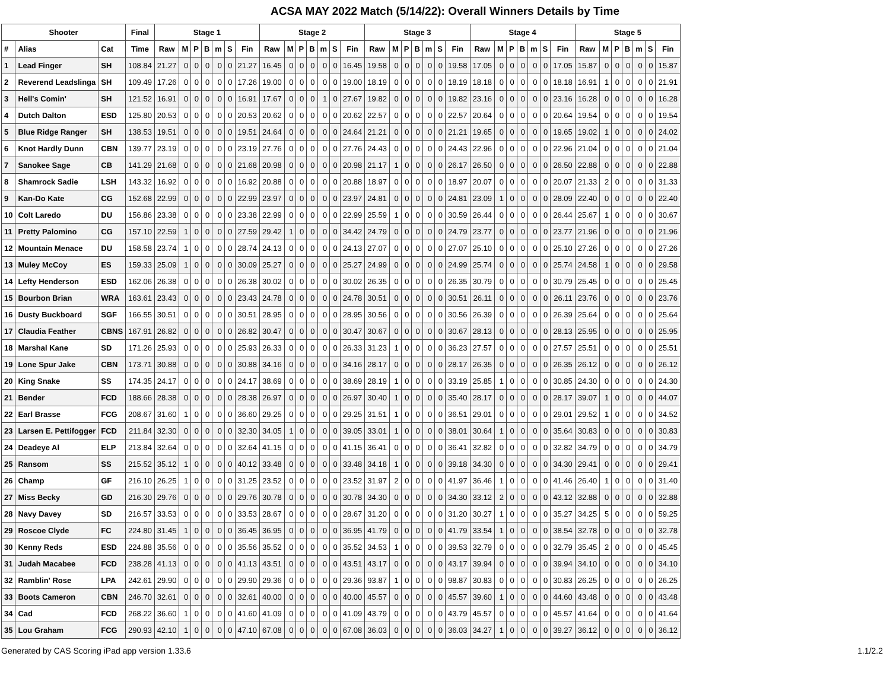ACSA MAY 2022 Match (5/14/22): Overall Winners Details by Time
| Shooter | | | Final | Stage 1 | | | | | | | Stage 2 | | | | | | | Stage 3 | | | | | | | Stage 4 | | | | | | | Stage 5 | | | | | | |
| --- | --- | --- | --- | --- | --- | --- | --- | --- | --- | --- | --- | --- | --- | --- | --- | --- | --- | --- | --- | --- | --- | --- | --- | --- | --- | --- | --- | --- | --- | --- | --- | --- | --- | --- | --- | --- | --- | --- |
| # | Alias | Cat | Time | Raw | M | P | B | m | S | Fin | Raw | M | P | B | m | S | Fin | Raw | M | P | B | m | S | Fin | Raw | M | P | B | m | S | Fin | Raw | M | P | B | m | S | Fin |
| 1 | Lead Finger | SH | 108.84 | 21.27 | 0 | 0 | 0 | 0 | 0 | 21.27 | 16.45 | 0 | 0 | 0 | 0 | 0 | 16.45 | 19.58 | 0 | 0 | 0 | 0 | 0 | 19.58 | 17.05 | 0 | 0 | 0 | 0 | 0 | 17.05 | 15.87 | 0 | 0 | 0 | 0 | 0 | 15.87 |
| 2 | Reverend Leadslinga | SH | 109.49 | 17.26 | 0 | 0 | 0 | 0 | 0 | 17.26 | 19.00 | 0 | 0 | 0 | 0 | 0 | 19.00 | 18.19 | 0 | 0 | 0 | 0 | 0 | 18.19 | 18.18 | 0 | 0 | 0 | 0 | 0 | 18.18 | 16.91 | 1 | 0 | 0 | 0 | 0 | 21.91 |
| 3 | Hell's Comin' | SH | 121.52 | 16.91 | 0 | 0 | 0 | 0 | 0 | 16.91 | 17.67 | 0 | 0 | 0 | 1 | 0 | 27.67 | 19.82 | 0 | 0 | 0 | 0 | 0 | 19.82 | 23.16 | 0 | 0 | 0 | 0 | 0 | 23.16 | 16.28 | 0 | 0 | 0 | 0 | 0 | 16.28 |
| 4 | Dutch Dalton | ESD | 125.80 | 20.53 | 0 | 0 | 0 | 0 | 0 | 20.53 | 20.62 | 0 | 0 | 0 | 0 | 0 | 20.62 | 22.57 | 0 | 0 | 0 | 0 | 0 | 22.57 | 20.64 | 0 | 0 | 0 | 0 | 0 | 20.64 | 19.54 | 0 | 0 | 0 | 0 | 0 | 19.54 |
| 5 | Blue Ridge Ranger | SH | 138.53 | 19.51 | 0 | 0 | 0 | 0 | 0 | 19.51 | 24.64 | 0 | 0 | 0 | 0 | 0 | 24.64 | 21.21 | 0 | 0 | 0 | 0 | 0 | 21.21 | 19.65 | 0 | 0 | 0 | 0 | 0 | 19.65 | 19.02 | 1 | 0 | 0 | 0 | 0 | 24.02 |
| 6 | Knot Hardly Dunn | CBN | 139.77 | 23.19 | 0 | 0 | 0 | 0 | 0 | 23.19 | 27.76 | 0 | 0 | 0 | 0 | 0 | 27.76 | 24.43 | 0 | 0 | 0 | 0 | 0 | 24.43 | 22.96 | 0 | 0 | 0 | 0 | 0 | 22.96 | 21.04 | 0 | 0 | 0 | 0 | 0 | 21.04 |
| 7 | Sanokee Sage | CB | 141.29 | 21.68 | 0 | 0 | 0 | 0 | 0 | 21.68 | 20.98 | 0 | 0 | 0 | 0 | 0 | 20.98 | 21.17 | 1 | 0 | 0 | 0 | 0 | 26.17 | 26.50 | 0 | 0 | 0 | 0 | 0 | 26.50 | 22.88 | 0 | 0 | 0 | 0 | 0 | 22.88 |
| 8 | Shamrock Sadie | LSH | 143.32 | 16.92 | 0 | 0 | 0 | 0 | 0 | 16.92 | 20.88 | 0 | 0 | 0 | 0 | 0 | 20.88 | 18.97 | 0 | 0 | 0 | 0 | 0 | 18.97 | 20.07 | 0 | 0 | 0 | 0 | 0 | 20.07 | 21.33 | 2 | 0 | 0 | 0 | 0 | 31.33 |
| 9 | Kan-Do Kate | CG | 152.68 | 22.99 | 0 | 0 | 0 | 0 | 0 | 22.99 | 23.97 | 0 | 0 | 0 | 0 | 0 | 23.97 | 24.81 | 0 | 0 | 0 | 0 | 0 | 24.81 | 23.09 | 1 | 0 | 0 | 0 | 0 | 28.09 | 22.40 | 0 | 0 | 0 | 0 | 0 | 22.40 |
| 10 | Colt Laredo | DU | 156.86 | 23.38 | 0 | 0 | 0 | 0 | 0 | 23.38 | 22.99 | 0 | 0 | 0 | 0 | 0 | 22.99 | 25.59 | 1 | 0 | 0 | 0 | 0 | 30.59 | 26.44 | 0 | 0 | 0 | 0 | 0 | 26.44 | 25.67 | 1 | 0 | 0 | 0 | 0 | 30.67 |
| 11 | Pretty Palomino | CG | 157.10 | 22.59 | 1 | 0 | 0 | 0 | 0 | 27.59 | 29.42 | 1 | 0 | 0 | 0 | 0 | 34.42 | 24.79 | 0 | 0 | 0 | 0 | 0 | 24.79 | 23.77 | 0 | 0 | 0 | 0 | 0 | 23.77 | 21.96 | 0 | 0 | 0 | 0 | 0 | 21.96 |
| 12 | Mountain Menace | DU | 158.58 | 23.74 | 1 | 0 | 0 | 0 | 0 | 28.74 | 24.13 | 0 | 0 | 0 | 0 | 0 | 24.13 | 27.07 | 0 | 0 | 0 | 0 | 0 | 27.07 | 25.10 | 0 | 0 | 0 | 0 | 0 | 25.10 | 27.26 | 0 | 0 | 0 | 0 | 0 | 27.26 |
| 13 | Muley McCoy | ES | 159.33 | 25.09 | 1 | 0 | 0 | 0 | 0 | 30.09 | 25.27 | 0 | 0 | 0 | 0 | 0 | 25.27 | 24.99 | 0 | 0 | 0 | 0 | 0 | 24.99 | 25.74 | 0 | 0 | 0 | 0 | 0 | 25.74 | 24.58 | 1 | 0 | 0 | 0 | 0 | 29.58 |
| 14 | Lefty Henderson | ESD | 162.06 | 26.38 | 0 | 0 | 0 | 0 | 0 | 26.38 | 30.02 | 0 | 0 | 0 | 0 | 0 | 30.02 | 26.35 | 0 | 0 | 0 | 0 | 0 | 26.35 | 30.79 | 0 | 0 | 0 | 0 | 0 | 30.79 | 25.45 | 0 | 0 | 0 | 0 | 0 | 25.45 |
| 15 | Bourbon Brian | WRA | 163.61 | 23.43 | 0 | 0 | 0 | 0 | 0 | 23.43 | 24.78 | 0 | 0 | 0 | 0 | 0 | 24.78 | 30.51 | 0 | 0 | 0 | 0 | 0 | 30.51 | 26.11 | 0 | 0 | 0 | 0 | 0 | 26.11 | 23.76 | 0 | 0 | 0 | 0 | 0 | 23.76 |
| 16 | Dusty Buckboard | SGF | 166.55 | 30.51 | 0 | 0 | 0 | 0 | 0 | 30.51 | 28.95 | 0 | 0 | 0 | 0 | 0 | 28.95 | 30.56 | 0 | 0 | 0 | 0 | 0 | 30.56 | 26.39 | 0 | 0 | 0 | 0 | 0 | 26.39 | 25.64 | 0 | 0 | 0 | 0 | 0 | 25.64 |
| 17 | Claudia Feather | CBNS | 167.91 | 26.82 | 0 | 0 | 0 | 0 | 0 | 26.82 | 30.47 | 0 | 0 | 0 | 0 | 0 | 30.47 | 30.67 | 0 | 0 | 0 | 0 | 0 | 30.67 | 28.13 | 0 | 0 | 0 | 0 | 0 | 28.13 | 25.95 | 0 | 0 | 0 | 0 | 0 | 25.95 |
| 18 | Marshal Kane | SD | 171.26 | 25.93 | 0 | 0 | 0 | 0 | 0 | 25.93 | 26.33 | 0 | 0 | 0 | 0 | 0 | 26.33 | 31.23 | 1 | 0 | 0 | 0 | 0 | 36.23 | 27.57 | 0 | 0 | 0 | 0 | 0 | 27.57 | 25.51 | 0 | 0 | 0 | 0 | 0 | 25.51 |
| 19 | Lone Spur Jake | CBN | 173.71 | 30.88 | 0 | 0 | 0 | 0 | 0 | 30.88 | 34.16 | 0 | 0 | 0 | 0 | 0 | 34.16 | 28.17 | 0 | 0 | 0 | 0 | 0 | 28.17 | 26.35 | 0 | 0 | 0 | 0 | 0 | 26.35 | 26.12 | 0 | 0 | 0 | 0 | 0 | 26.12 |
| 20 | King Snake | SS | 174.35 | 24.17 | 0 | 0 | 0 | 0 | 0 | 24.17 | 38.69 | 0 | 0 | 0 | 0 | 0 | 38.69 | 28.19 | 1 | 0 | 0 | 0 | 0 | 33.19 | 25.85 | 1 | 0 | 0 | 0 | 0 | 30.85 | 24.30 | 0 | 0 | 0 | 0 | 0 | 24.30 |
| 21 | Bender | FCD | 188.66 | 28.38 | 0 | 0 | 0 | 0 | 0 | 28.38 | 26.97 | 0 | 0 | 0 | 0 | 0 | 26.97 | 30.40 | 1 | 0 | 0 | 0 | 0 | 35.40 | 28.17 | 0 | 0 | 0 | 0 | 0 | 28.17 | 39.07 | 1 | 0 | 0 | 0 | 0 | 44.07 |
| 22 | Earl Brasse | FCG | 208.67 | 31.60 | 1 | 0 | 0 | 0 | 0 | 36.60 | 29.25 | 0 | 0 | 0 | 0 | 0 | 29.25 | 31.51 | 1 | 0 | 0 | 0 | 0 | 36.51 | 29.01 | 0 | 0 | 0 | 0 | 0 | 29.01 | 29.52 | 1 | 0 | 0 | 0 | 0 | 34.52 |
| 23 | Larsen E. Pettifogger | FCD | 211.84 | 32.30 | 0 | 0 | 0 | 0 | 0 | 32.30 | 34.05 | 1 | 0 | 0 | 0 | 0 | 39.05 | 33.01 | 1 | 0 | 0 | 0 | 0 | 38.01 | 30.64 | 1 | 0 | 0 | 0 | 0 | 35.64 | 30.83 | 0 | 0 | 0 | 0 | 0 | 30.83 |
| 24 | Deadeye Al | ELP | 213.84 | 32.64 | 0 | 0 | 0 | 0 | 0 | 32.64 | 41.15 | 0 | 0 | 0 | 0 | 0 | 41.15 | 36.41 | 0 | 0 | 0 | 0 | 0 | 36.41 | 32.82 | 0 | 0 | 0 | 0 | 0 | 32.82 | 34.79 | 0 | 0 | 0 | 0 | 0 | 34.79 |
| 25 | Ransom | SS | 215.52 | 35.12 | 1 | 0 | 0 | 0 | 0 | 40.12 | 33.48 | 0 | 0 | 0 | 0 | 0 | 33.48 | 34.18 | 1 | 0 | 0 | 0 | 0 | 39.18 | 34.30 | 0 | 0 | 0 | 0 | 0 | 34.30 | 29.41 | 0 | 0 | 0 | 0 | 0 | 29.41 |
| 26 | Champ | GF | 216.10 | 26.25 | 1 | 0 | 0 | 0 | 0 | 31.25 | 23.52 | 0 | 0 | 0 | 0 | 0 | 23.52 | 31.97 | 2 | 0 | 0 | 0 | 0 | 41.97 | 36.46 | 1 | 0 | 0 | 0 | 0 | 41.46 | 26.40 | 1 | 0 | 0 | 0 | 0 | 31.40 |
| 27 | Miss Becky | GD | 216.30 | 29.76 | 0 | 0 | 0 | 0 | 0 | 29.76 | 30.78 | 0 | 0 | 0 | 0 | 0 | 30.78 | 34.30 | 0 | 0 | 0 | 0 | 0 | 34.30 | 33.12 | 2 | 0 | 0 | 0 | 0 | 43.12 | 32.88 | 0 | 0 | 0 | 0 | 0 | 32.88 |
| 28 | Navy Davey | SD | 216.57 | 33.53 | 0 | 0 | 0 | 0 | 0 | 33.53 | 28.67 | 0 | 0 | 0 | 0 | 0 | 28.67 | 31.20 | 0 | 0 | 0 | 0 | 0 | 31.20 | 30.27 | 1 | 0 | 0 | 0 | 0 | 35.27 | 34.25 | 5 | 0 | 0 | 0 | 0 | 59.25 |
| 29 | Roscoe Clyde | FC | 224.80 | 31.45 | 1 | 0 | 0 | 0 | 0 | 36.45 | 36.95 | 0 | 0 | 0 | 0 | 0 | 36.95 | 41.79 | 0 | 0 | 0 | 0 | 0 | 41.79 | 33.54 | 1 | 0 | 0 | 0 | 0 | 38.54 | 32.78 | 0 | 0 | 0 | 0 | 0 | 32.78 |
| 30 | Kenny Reds | ESD | 224.88 | 35.56 | 0 | 0 | 0 | 0 | 0 | 35.56 | 35.52 | 0 | 0 | 0 | 0 | 0 | 35.52 | 34.53 | 1 | 0 | 0 | 0 | 0 | 39.53 | 32.79 | 0 | 0 | 0 | 0 | 0 | 32.79 | 35.45 | 2 | 0 | 0 | 0 | 0 | 45.45 |
| 31 | Judah Macabee | FCD | 238.28 | 41.13 | 0 | 0 | 0 | 0 | 0 | 41.13 | 43.51 | 0 | 0 | 0 | 0 | 0 | 43.51 | 43.17 | 0 | 0 | 0 | 0 | 0 | 43.17 | 39.94 | 0 | 0 | 0 | 0 | 0 | 39.94 | 34.10 | 0 | 0 | 0 | 0 | 0 | 34.10 |
| 32 | Ramblin' Rose | LPA | 242.61 | 29.90 | 0 | 0 | 0 | 0 | 0 | 29.90 | 29.36 | 0 | 0 | 0 | 0 | 0 | 29.36 | 93.87 | 1 | 0 | 0 | 0 | 0 | 98.87 | 30.83 | 0 | 0 | 0 | 0 | 0 | 30.83 | 26.25 | 0 | 0 | 0 | 0 | 0 | 26.25 |
| 33 | Boots Cameron | CBN | 246.70 | 32.61 | 0 | 0 | 0 | 0 | 0 | 32.61 | 40.00 | 0 | 0 | 0 | 0 | 0 | 40.00 | 45.57 | 0 | 0 | 0 | 0 | 0 | 45.57 | 39.60 | 1 | 0 | 0 | 0 | 0 | 44.60 | 43.48 | 0 | 0 | 0 | 0 | 0 | 43.48 |
| 34 | Cad | FCD | 268.22 | 36.60 | 1 | 0 | 0 | 0 | 0 | 41.60 | 41.09 | 0 | 0 | 0 | 0 | 0 | 41.09 | 43.79 | 0 | 0 | 0 | 0 | 0 | 43.79 | 45.57 | 0 | 0 | 0 | 0 | 0 | 45.57 | 41.64 | 0 | 0 | 0 | 0 | 0 | 41.64 |
| 35 | Lou Graham | FCG | 290.93 | 42.10 | 1 | 0 | 0 | 0 | 0 | 47.10 | 67.08 | 0 | 0 | 0 | 0 | 0 | 67.08 | 36.03 | 0 | 0 | 0 | 0 | 0 | 36.03 | 34.27 | 1 | 0 | 0 | 0 | 0 | 39.27 | 36.12 | 0 | 0 | 0 | 0 | 0 | 36.12 |
Generated by CAS Scoring iPad app version 1.33.6 1.1/2.2